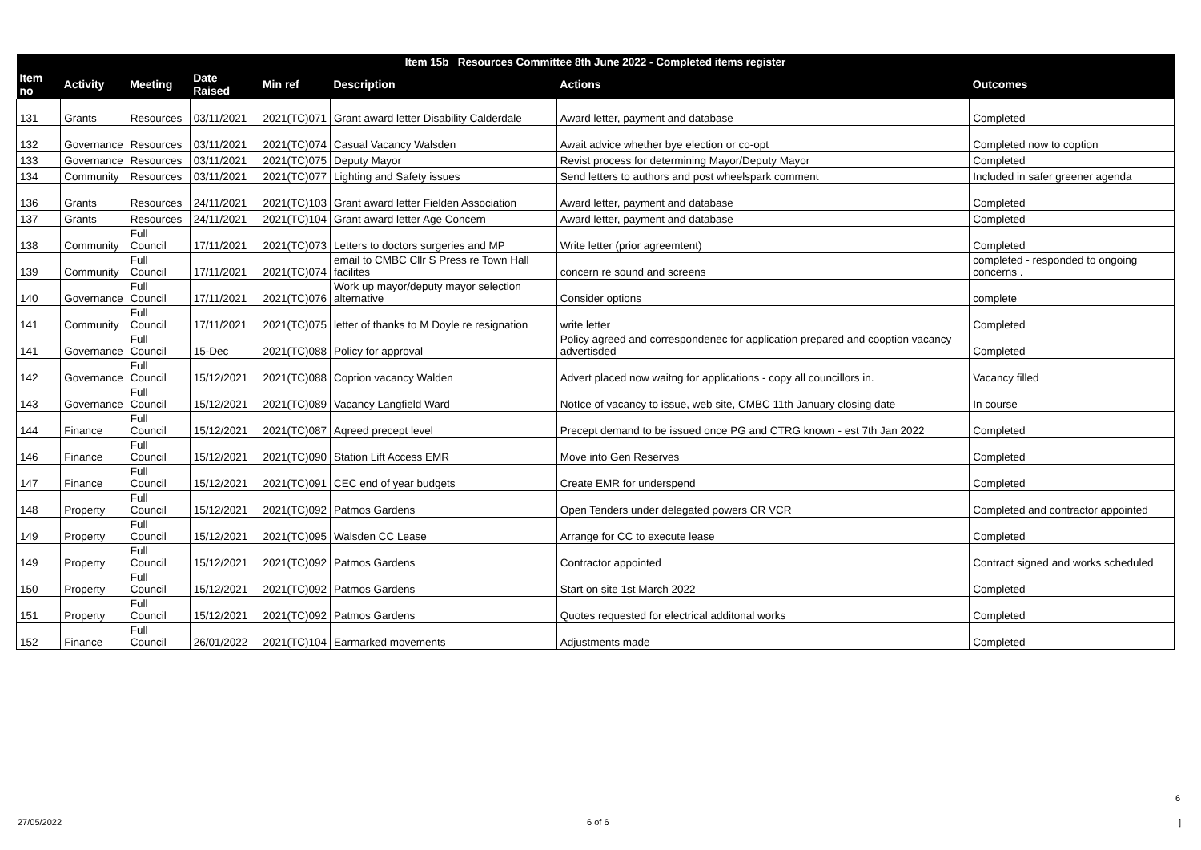| Item 15b Resources Committee 8th June 2022 - Completed items register | | | | | | | |
| --- | --- | --- | --- | --- | --- | --- | --- |
| Item no | Activity | Meeting | Date Raised | Min ref | Description | Actions | Outcomes |
| 131 | Grants | Resources | 03/11/2021 | 2021(TC)071 | Grant award letter Disability Calderdale | Award letter, payment and database | Completed |
| 132 | Governance | Resources | 03/11/2021 | 2021(TC)074 | Casual Vacancy Walsden | Await advice whether bye election or co-opt | Completed now to coption |
| 133 | Governance | Resources | 03/11/2021 | 2021(TC)075 | Deputy Mayor | Revist process for determining Mayor/Deputy Mayor | Completed |
| 134 | Community | Resources | 03/11/2021 | 2021(TC)077 | Lighting and Safety issues | Send letters to authors and post wheelspark comment | Included in safer greener agenda |
| 136 | Grants | Resources | 24/11/2021 | 2021(TC)103 | Grant award letter Fielden Association | Award letter, payment and database | Completed |
| 137 | Grants | Resources | 24/11/2021 | 2021(TC)104 | Grant award letter Age Concern | Award letter, payment and database | Completed |
| 138 | Community | Full Council | 17/11/2021 | 2021(TC)073 | Letters to doctors surgeries and MP | Write letter (prior agreemtent) | Completed |
| 139 | Community | Full Council | 17/11/2021 | 2021(TC)074 | email to CMBC Cllr S Press re Town Hall facilites | concern re sound and screens | completed - responded to ongoing concerns . |
| 140 | Governance | Full Council | 17/11/2021 | 2021(TC)076 | Work up mayor/deputy mayor selection alternative | Consider options | complete |
| 141 | Community | Full Council | 17/11/2021 | 2021(TC)075 | letter of thanks to M Doyle re resignation | write letter | Completed |
| 141 | Governance | Full Council | 15-Dec | 2021(TC)088 | Policy for approval | Policy agreed and correspondenec for application prepared and cooption vacancy advertisded | Completed |
| 142 | Governance | Full Council | 15/12/2021 | 2021(TC)088 | Coption vacancy Walden | Advert placed now waitng for applications - copy all councillors in. | Vacancy filled |
| 143 | Governance | Full Council | 15/12/2021 | 2021(TC)089 | Vacancy Langfield Ward | NotIce of vacancy to issue, web site, CMBC 11th January closing date | In course |
| 144 | Finance | Full Council | 15/12/2021 | 2021(TC)087 | Aqreed precept level | Precept demand to be issued once PG and CTRG known - est 7th Jan 2022 | Completed |
| 146 | Finance | Full Council | 15/12/2021 | 2021(TC)090 | Station Lift Access EMR | Move into Gen Reserves | Completed |
| 147 | Finance | Full Council | 15/12/2021 | 2021(TC)091 | CEC end of year budgets | Create EMR for underspend | Completed |
| 148 | Property | Full Council | 15/12/2021 | 2021(TC)092 | Patmos Gardens | Open Tenders under delegated powers CR VCR | Completed and contractor appointed |
| 149 | Property | Full Council | 15/12/2021 | 2021(TC)095 | Walsden CC Lease | Arrange for CC to execute lease | Completed |
| 149 | Property | Full Council | 15/12/2021 | 2021(TC)092 | Patmos Gardens | Contractor appointed | Contract signed and works scheduled |
| 150 | Property | Full Council | 15/12/2021 | 2021(TC)092 | Patmos Gardens | Start on site 1st March 2022 | Completed |
| 151 | Property | Full Council | 15/12/2021 | 2021(TC)092 | Patmos Gardens | Quotes requested for electrical additonal works | Completed |
| 152 | Finance | Full Council | 26/01/2022 | 2021(TC)104 | Earmarked movements | Adjustments made | Completed |
6
27/05/2022 6 of 6 ]